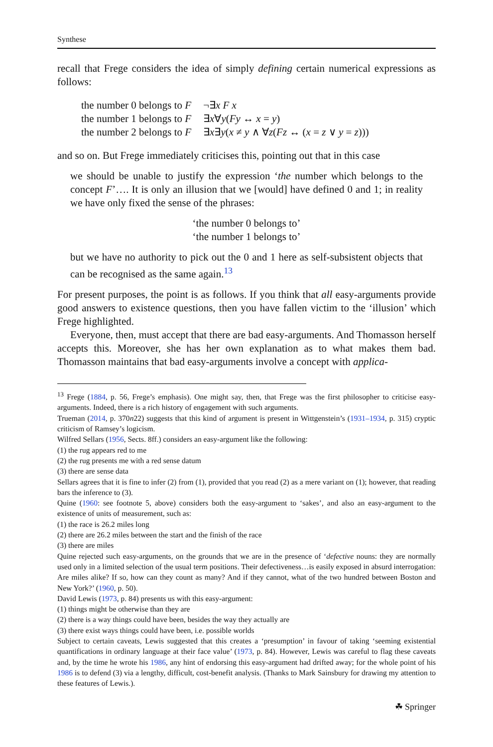Synthese
recall that Frege considers the idea of simply defining certain numerical expressions as follows:
| the number 0 belongs to F | ¬∃ x F x |
| the number 1 belongs to F | ∃ x ∀ y ( Fy ↔ x = y ) |
| the number 2 belongs to F | ∃ x ∃ y ( x ≠ y ∧ ∀ z ( Fz ↔ ( x = z ∨ y = z ))) |
and so on. But Frege immediately criticises this, pointing out that in this case
we should be unable to justify the expression ‘the number which belongs to the concept F’…. It is only an illusion that we [would] have defined 0 and 1; in reality we have only fixed the sense of the phrases:
‘the number 0 belongs to’
‘the number 1 belongs to’
but we have no authority to pick out the 0 and 1 here as self-subsistent objects that can be recognised as the same again.<sup>13</sup>
For present purposes, the point is as follows. If you think that all easy-arguments provide good answers to existence questions, then you have fallen victim to the ‘illusion’ which Frege highlighted.
Everyone, then, must accept that there are bad easy-arguments. And Thomasson herself accepts this. Moreover, she has her own explanation as to what makes them bad. Thomasson maintains that bad easy-arguments involve a concept with applica-
<sup>13</sup> Frege (1884, p. 56, Frege’s emphasis). One might say, then, that Frege was the first philosopher to criticise easy-arguments. Indeed, there is a rich history of engagement with such arguments.
Trueman (2014, p. 370n22) suggests that this kind of argument is present in Wittgenstein’s (1931–1934, p. 315) cryptic criticism of Ramsey’s logicism.
Wilfred Sellars (1956, Sects. 8ff.) considers an easy-argument like the following:
(1) the rug appears red to me
(2) the rug presents me with a red sense datum
(3) there are sense data
Sellars agrees that it is fine to infer (2) from (1), provided that you read (2) as a mere variant on (1); however, that reading bars the inference to (3).
Quine (1960: see footnote 5, above) considers both the easy-argument to ‘sakes’, and also an easy-argument to the existence of units of measurement, such as:
(1) the race is 26.2 miles long
(2) there are 26.2 miles between the start and the finish of the race
(3) there are miles
Quine rejected such easy-arguments, on the grounds that we are in the presence of ‘defective nouns: they are normally used only in a limited selection of the usual term positions. Their defectiveness…is easily exposed in absurd interrogation: Are miles alike? If so, how can they count as many? And if they cannot, what of the two hundred between Boston and New York?’ (1960, p. 50).
David Lewis (1973, p. 84) presents us with this easy-argument:
(1) things might be otherwise than they are
(2) there is a way things could have been, besides the way they actually are
(3) there exist ways things could have been, i.e. possible worlds
Subject to certain caveats, Lewis suggested that this creates a ‘presumption’ in favour of taking ‘seeming existential quantifications in ordinary language at their face value’ (1973, p. 84). However, Lewis was careful to flag these caveats and, by the time he wrote his 1986, any hint of endorsing this easy-argument had drifted away; for the whole point of his 1986 is to defend (3) via a lengthy, difficult, cost-benefit analysis. (Thanks to Mark Sainsbury for drawing my attention to these features of Lewis.).
☘ Springer